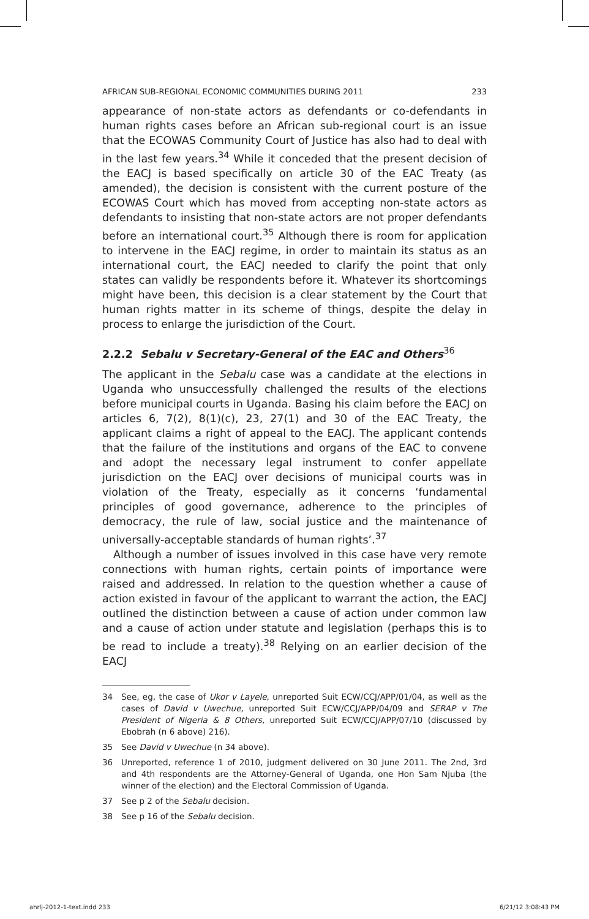AFRICAN SUB-REGIONAL ECONOMIC COMMUNITIES DURING 2011 233
appearance of non-state actors as defendants or co-defendants in human rights cases before an African sub-regional court is an issue that the ECOWAS Community Court of Justice has also had to deal with in the last few years.<sup>34</sup> While it conceded that the present decision of the EACJ is based specifically on article 30 of the EAC Treaty (as amended), the decision is consistent with the current posture of the ECOWAS Court which has moved from accepting non-state actors as defendants to insisting that non-state actors are not proper defendants before an international court.<sup>35</sup> Although there is room for application to intervene in the EACJ regime, in order to maintain its status as an international court, the EACJ needed to clarify the point that only states can validly be respondents before it. Whatever its shortcomings might have been, this decision is a clear statement by the Court that human rights matter in its scheme of things, despite the delay in process to enlarge the jurisdiction of the Court.
2.2.2 Sebalu v Secretary-General of the EAC and Others<sup>36</sup>
The applicant in the Sebalu case was a candidate at the elections in Uganda who unsuccessfully challenged the results of the elections before municipal courts in Uganda. Basing his claim before the EACJ on articles 6, 7(2), 8(1)(c), 23, 27(1) and 30 of the EAC Treaty, the applicant claims a right of appeal to the EACJ. The applicant contends that the failure of the institutions and organs of the EAC to convene and adopt the necessary legal instrument to confer appellate jurisdiction on the EACJ over decisions of municipal courts was in violation of the Treaty, especially as it concerns ‘fundamental principles of good governance, adherence to the principles of democracy, the rule of law, social justice and the maintenance of universally-acceptable standards of human rights’.<sup>37</sup>
Although a number of issues involved in this case have very remote connections with human rights, certain points of importance were raised and addressed. In relation to the question whether a cause of action existed in favour of the applicant to warrant the action, the EACJ outlined the distinction between a cause of action under common law and a cause of action under statute and legislation (perhaps this is to be read to include a treaty).<sup>38</sup> Relying on an earlier decision of the EACJ
34 See, eg, the case of Ukor v Layele, unreported Suit ECW/CCJ/APP/01/04, as well as the cases of David v Uwechue, unreported Suit ECW/CCJ/APP/04/09 and SERAP v The President of Nigeria & 8 Others, unreported Suit ECW/CCJ/APP/07/10 (discussed by Ebobrah (n 6 above) 216).
35 See David v Uwechue (n 34 above).
36 Unreported, reference 1 of 2010, judgment delivered on 30 June 2011. The 2nd, 3rd and 4th respondents are the Attorney-General of Uganda, one Hon Sam Njuba (the winner of the election) and the Electoral Commission of Uganda.
37 See p 2 of the Sebalu decision.
38 See p 16 of the Sebalu decision.
ahrlj-2012-1-text.indd 233 6/21/12 3:08:43 PM